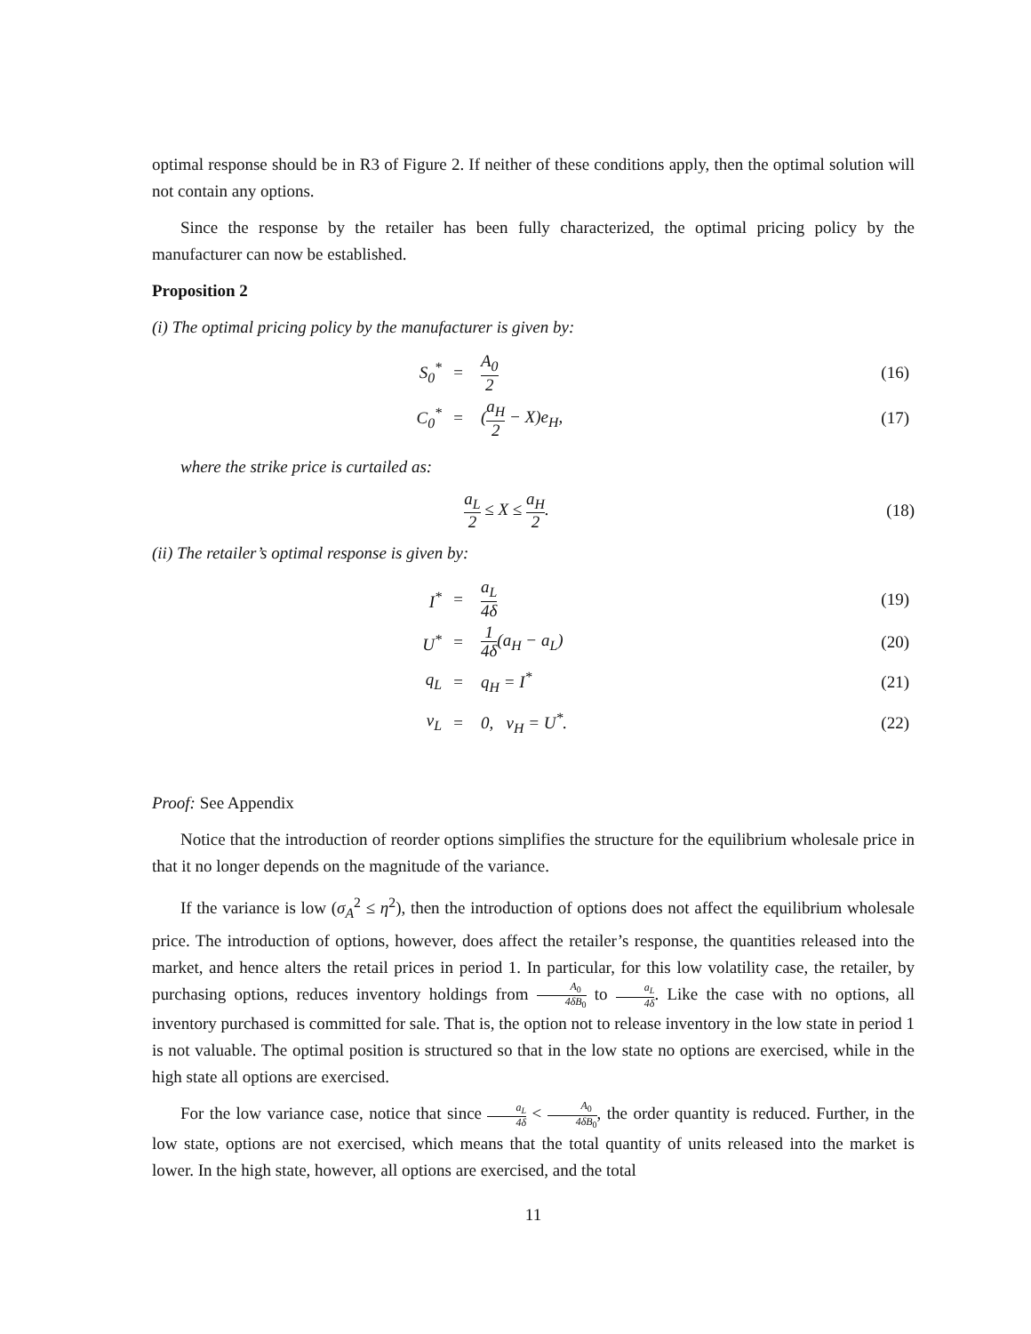optimal response should be in R3 of Figure 2. If neither of these conditions apply, then the optimal solution will not contain any options.
Since the response by the retailer has been fully characterized, the optimal pricing policy by the manufacturer can now be established.
Proposition 2
(i) The optimal pricing policy by the manufacturer is given by:
| S<sub>0</sub><sup>*</sup> | = | A<sub>0</sub> 2 | (16) |
| C<sub>0</sub><sup>*</sup> | = | ( a<sub>H</sub> 2 − X)e<sub>H</sub>, | (17) |
where the strike price is curtailed as:
a<sub>L</sub> 2 ≤ X ≤ a<sub>H</sub> 2. (18)
(ii) The retailer’s optimal response is given by:
| I<sup>*</sup> | = | a<sub>L</sub> 4δ | (19) |
| U<sup>*</sup> | = | 1 4δ (a<sub>H</sub> − a<sub>L</sub>) | (20) |
| q<sub>L</sub> | = | q<sub>H</sub> = I<sup>*</sup> | (21) |
| v<sub>L</sub> | = | 0, v<sub>H</sub> = U<sup>*</sup>. | (22) |
Proof: See Appendix
Notice that the introduction of reorder options simplifies the structure for the equilibrium wholesale price in that it no longer depends on the magnitude of the variance.
If the variance is low (σ<sub>A</sub><sup>2</sup> ≤ η<sup>2</sup>), then the introduction of options does not affect the equilibrium wholesale price. The introduction of options, however, does affect the retailer’s response, the quantities released into the market, and hence alters the retail prices in period 1. In particular, for this low volatility case, the retailer, by purchasing options, reduces inventory holdings from A<sub>0</sub> 4δB<sub>0</sub> to a<sub>L</sub> 4δ. Like the case with no options, all inventory purchased is committed for sale. That is, the option not to release inventory in the low state in period 1 is not valuable. The optimal position is structured so that in the low state no options are exercised, while in the high state all options are exercised.
For the low variance case, notice that since a<sub>L</sub> 4δ < A<sub>0</sub> 4δB<sub>0</sub>, the order quantity is reduced. Further, in the low state, options are not exercised, which means that the total quantity of units released into the market is lower. In the high state, however, all options are exercised, and the total
11